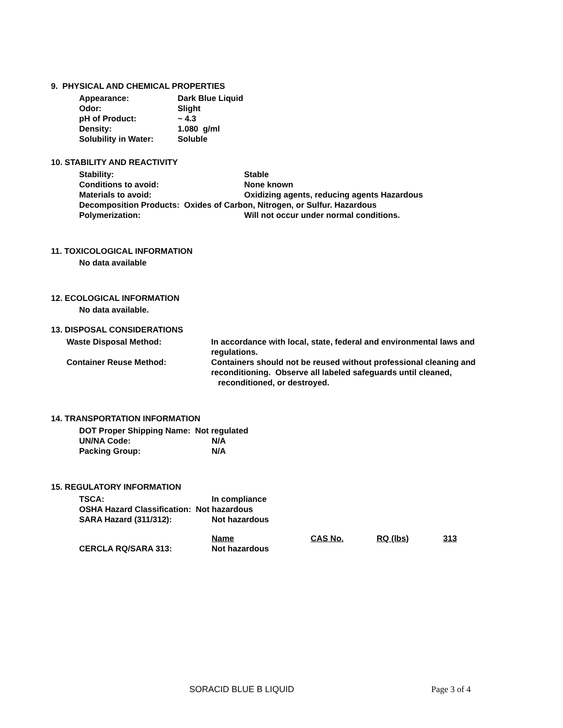9. PHYSICAL AND CHEMICAL PROPERTIES
Appearance: Dark Blue Liquid
Odor: Slight
pH of Product: ~ 4.3
Density: 1.080 g/ml
Solubility in Water: Soluble
10. STABILITY AND REACTIVITY
Stability: Stable
Conditions to avoid: None known
Materials to avoid: Oxidizing agents, reducing agents Hazardous
Decomposition Products: Oxides of Carbon, Nitrogen, or Sulfur. Hazardous
Polymerization: Will not occur under normal conditions.
11. TOXICOLOGICAL INFORMATION
No data available
12. ECOLOGICAL INFORMATION
No data available.
13. DISPOSAL CONSIDERATIONS
Waste Disposal Method: In accordance with local, state, federal and environmental laws and regulations.
Container Reuse Method: Containers should not be reused without professional cleaning and reconditioning. Observe all labeled safeguards until cleaned,
reconditioned, or destroyed.
14. TRANSPORTATION INFORMATION
DOT Proper Shipping Name: Not regulated
UN/NA Code: N/A
Packing Group: N/A
15. REGULATORY INFORMATION
TSCA: In compliance
OSHA Hazard Classification: Not hazardous
SARA Hazard (311/312): Not hazardous
Name CAS No. RQ (lbs) 313
CERCLA RQ/SARA 313: Not hazardous
SORACID BLUE B LIQUID Page 3 of 4